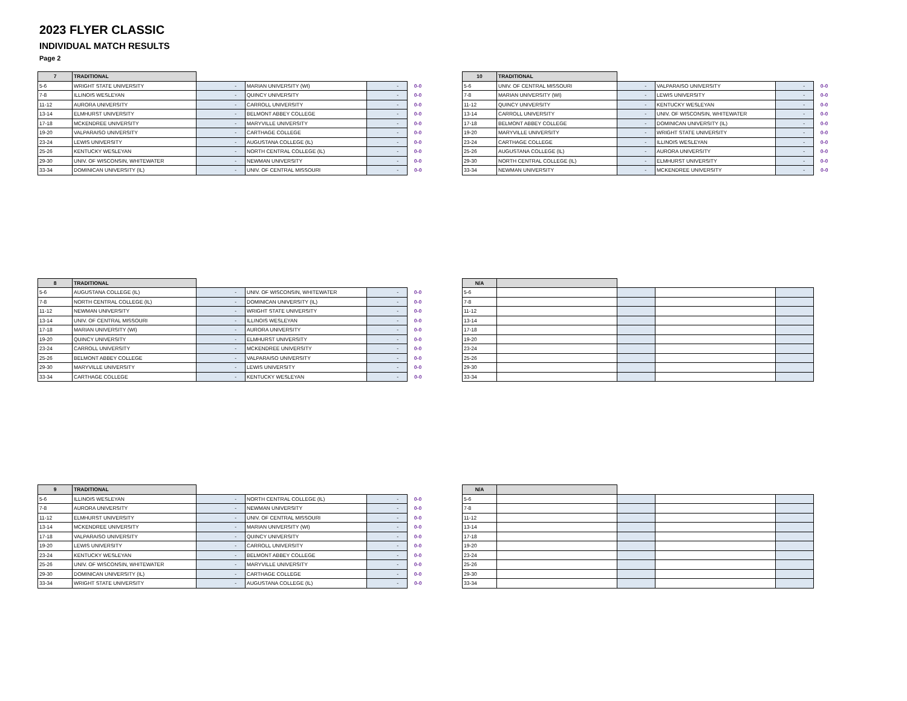2023 FLYER CLASSIC
INDIVIDUAL MATCH RESULTS
Page 2
| 7 | TRADITIONAL | | | | |
| 5-6 | WRIGHT STATE UNIVERSITY | - | MARIAN UNIVERSITY (WI) | - | 0-0 |
| 7-8 | ILLINOIS WESLEYAN | - | QUINCY UNIVERSITY | - | 0-0 |
| 11-12 | AURORA UNIVERSITY | - | CARROLL UNIVERSITY | - | 0-0 |
| 13-14 | ELMHURST UNIVERSITY | - | BELMONT ABBEY COLLEGE | - | 0-0 |
| 17-18 | MCKENDREE UNIVERSITY | - | MARYVILLE UNIVERSITY | - | 0-0 |
| 19-20 | VALPARAISO UNIVERSITY | - | CARTHAGE COLLEGE | - | 0-0 |
| 23-24 | LEWIS UNIVERSITY | - | AUGUSTANA COLLEGE (IL) | - | 0-0 |
| 25-26 | KENTUCKY WESLEYAN | - | NORTH CENTRAL COLLEGE (IL) | - | 0-0 |
| 29-30 | UNIV. OF WISCONSIN, WHITEWATER | - | NEWMAN UNIVERSITY | - | 0-0 |
| 33-34 | DOMINICAN UNIVERSITY (IL) | - | UNIV. OF CENTRAL MISSOURI | - | 0-0 |
| 10 | TRADITIONAL | | | | |
| 5-6 | UNIV. OF CENTRAL MISSOURI | - | VALPARAISO UNIVERSITY | - | 0-0 |
| 7-8 | MARIAN UNIVERSITY (WI) | - | LEWIS UNIVERSITY | - | 0-0 |
| 11-12 | QUINCY UNIVERSITY | - | KENTUCKY WESLEYAN | - | 0-0 |
| 13-14 | CARROLL UNIVERSITY | - | UNIV. OF WISCONSIN, WHITEWATER | - | 0-0 |
| 17-18 | BELMONT ABBEY COLLEGE | - | DOMINICAN UNIVERSITY (IL) | - | 0-0 |
| 19-20 | MARYVILLE UNIVERSITY | - | WRIGHT STATE UNIVERSITY | - | 0-0 |
| 23-24 | CARTHAGE COLLEGE | - | ILLINOIS WESLEYAN | - | 0-0 |
| 25-26 | AUGUSTANA COLLEGE (IL) | - | AURORA UNIVERSITY | - | 0-0 |
| 29-30 | NORTH CENTRAL COLLEGE (IL) | - | ELMHURST UNIVERSITY | - | 0-0 |
| 33-34 | NEWMAN UNIVERSITY | - | MCKENDREE UNIVERSITY | - | 0-0 |
| 8 | TRADITIONAL | | | | |
| 5-6 | AUGUSTANA COLLEGE (IL) | - | UNIV. OF WISCONSIN, WHITEWATER | - | 0-0 |
| 7-8 | NORTH CENTRAL COLLEGE (IL) | - | DOMINICAN UNIVERSITY (IL) | - | 0-0 |
| 11-12 | NEWMAN UNIVERSITY | - | WRIGHT STATE UNIVERSITY | - | 0-0 |
| 13-14 | UNIV. OF CENTRAL MISSOURI | - | ILLINOIS WESLEYAN | - | 0-0 |
| 17-18 | MARIAN UNIVERSITY (WI) | - | AURORA UNIVERSITY | - | 0-0 |
| 19-20 | QUINCY UNIVERSITY | - | ELMHURST UNIVERSITY | - | 0-0 |
| 23-24 | CARROLL UNIVERSITY | - | MCKENDREE UNIVERSITY | - | 0-0 |
| 25-26 | BELMONT ABBEY COLLEGE | - | VALPARAISO UNIVERSITY | - | 0-0 |
| 29-30 | MARYVILLE UNIVERSITY | - | LEWIS UNIVERSITY | - | 0-0 |
| 33-34 | CARTHAGE COLLEGE | - | KENTUCKY WESLEYAN | - | 0-0 |
| N/A | | | | |
| 5-6 | | | | |
| 7-8 | | | | |
| 11-12 | | | | |
| 13-14 | | | | |
| 17-18 | | | | |
| 19-20 | | | | |
| 23-24 | | | | |
| 25-26 | | | | |
| 29-30 | | | | |
| 33-34 | | | | |
| 9 | TRADITIONAL | | | | |
| 5-6 | ILLINOIS WESLEYAN | - | NORTH CENTRAL COLLEGE (IL) | - | 0-0 |
| 7-8 | AURORA UNIVERSITY | - | NEWMAN UNIVERSITY | - | 0-0 |
| 11-12 | ELMHURST UNIVERSITY | - | UNIV. OF CENTRAL MISSOURI | - | 0-0 |
| 13-14 | MCKENDREE UNIVERSITY | - | MARIAN UNIVERSITY (WI) | - | 0-0 |
| 17-18 | VALPARAISO UNIVERSITY | - | QUINCY UNIVERSITY | - | 0-0 |
| 19-20 | LEWIS UNIVERSITY | - | CARROLL UNIVERSITY | - | 0-0 |
| 23-24 | KENTUCKY WESLEYAN | - | BELMONT ABBEY COLLEGE | - | 0-0 |
| 25-26 | UNIV. OF WISCONSIN, WHITEWATER | - | MARYVILLE UNIVERSITY | - | 0-0 |
| 29-30 | DOMINICAN UNIVERSITY (IL) | - | CARTHAGE COLLEGE | - | 0-0 |
| 33-34 | WRIGHT STATE UNIVERSITY | - | AUGUSTANA COLLEGE (IL) | - | 0-0 |
| N/A | | | | |
| 5-6 | | | | |
| 7-8 | | | | |
| 11-12 | | | | |
| 13-14 | | | | |
| 17-18 | | | | |
| 19-20 | | | | |
| 23-24 | | | | |
| 25-26 | | | | |
| 29-30 | | | | |
| 33-34 | | | | |